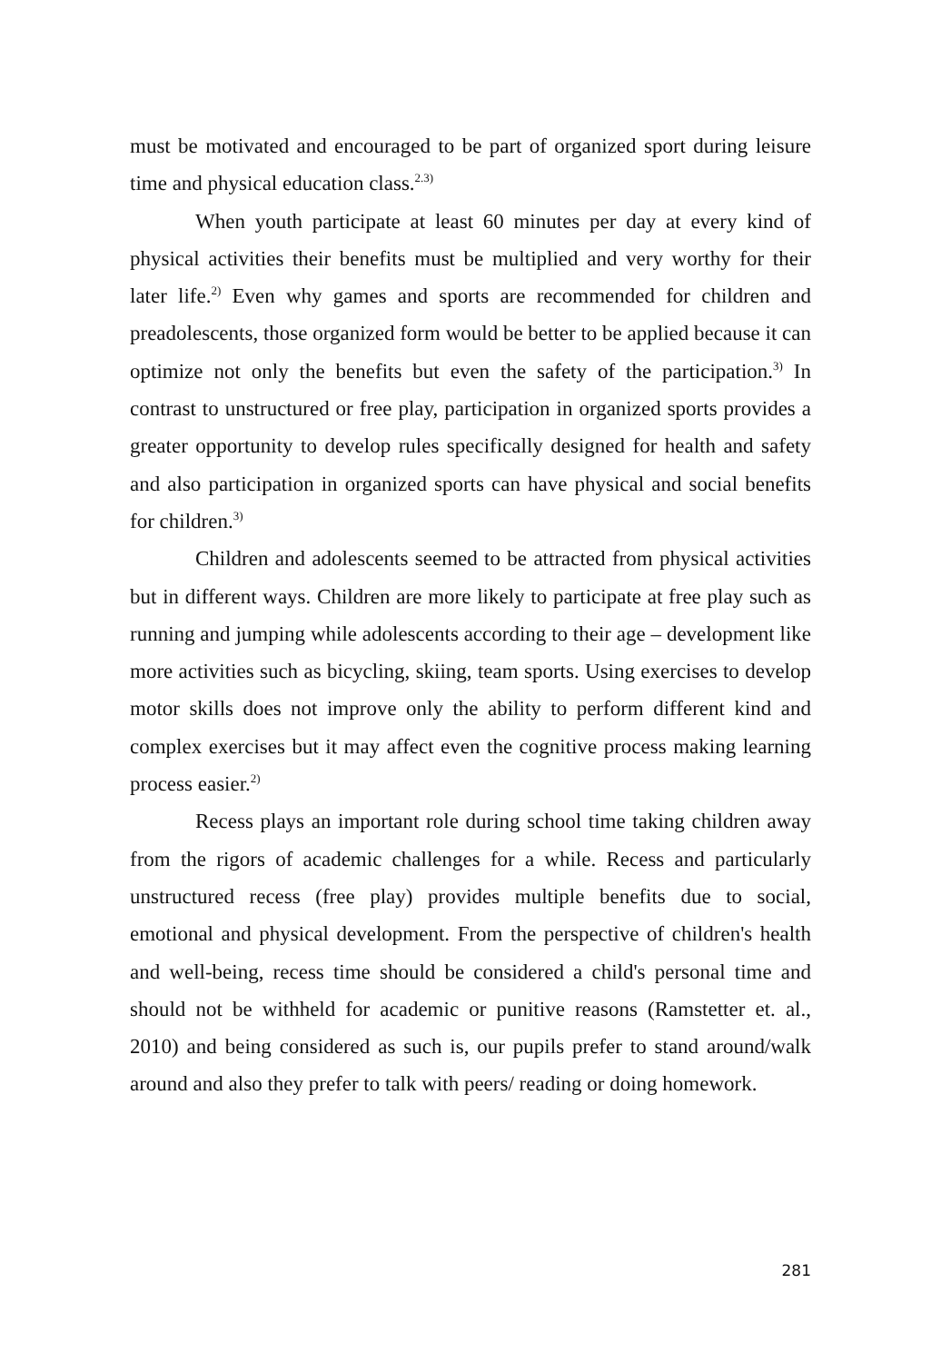must be motivated and encouraged to be part of organized sport during leisure time and physical education class.<sup>2.3)</sup>
When youth participate at least 60 minutes per day at every kind of physical activities their benefits must be multiplied and very worthy for their later life.<sup>2)</sup> Even why games and sports are recommended for children and preadolescents, those organized form would be better to be applied because it can optimize not only the benefits but even the safety of the participation.<sup>3)</sup> In contrast to unstructured or free play, participation in organized sports provides a greater opportunity to develop rules specifically designed for health and safety and also participation in organized sports can have physical and social benefits for children.<sup>3)</sup>
Children and adolescents seemed to be attracted from physical activities but in different ways. Children are more likely to participate at free play such as running and jumping while adolescents according to their age – development like more activities such as bicycling, skiing, team sports. Using exercises to develop motor skills does not improve only the ability to perform different kind and complex exercises but it may affect even the cognitive process making learning process easier.<sup>2)</sup>
Recess plays an important role during school time taking children away from the rigors of academic challenges for a while. Recess and particularly unstructured recess (free play) provides multiple benefits due to social, emotional and physical development. From the perspective of children's health and well-being, recess time should be considered a child's personal time and should not be withheld for academic or punitive reasons (Ramstetter et. al., 2010) and being considered as such is, our pupils prefer to stand around/walk around and also they prefer to talk with peers/ reading or doing homework.
281